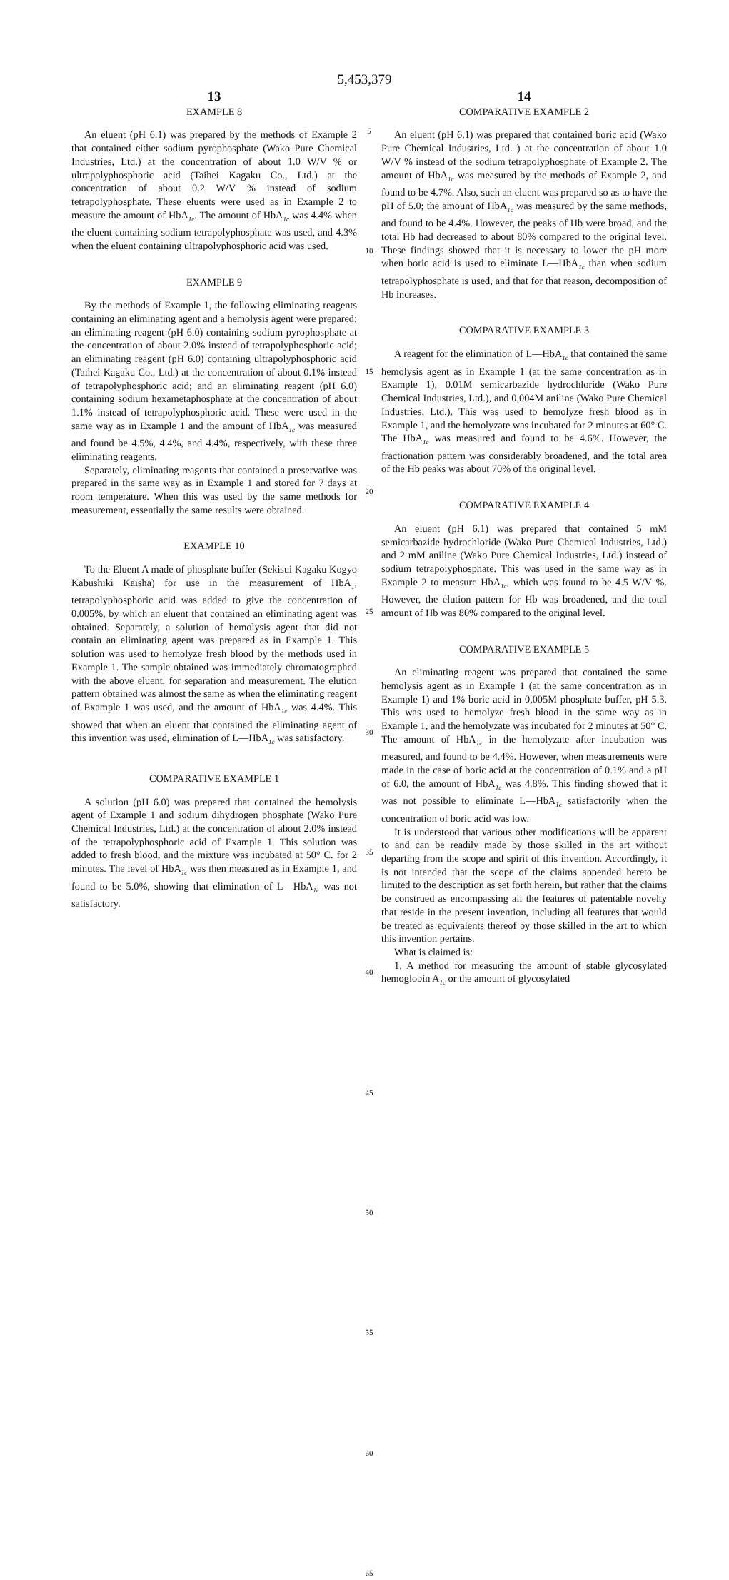5,453,379
13
EXAMPLE 8
An eluent (pH 6.1) was prepared by the methods of Example 2 that contained either sodium pyrophosphate (Wako Pure Chemical Industries, Ltd.) at the concentration of about 1.0 W/V % or ultrapolyphosphoric acid (Taihei Kagaku Co., Ltd.) at the concentration of about 0.2 W/V % instead of sodium tetrapolyphosphate. These eluents were used as in Example 2 to measure the amount of HbA<sub>1c</sub>. The amount of HbA<sub>1c</sub> was 4.4% when the eluent containing sodium tetrapolyphosphate was used, and 4.3% when the eluent containing ultrapolyphosphoric acid was used.
EXAMPLE 9
By the methods of Example 1, the following eliminating reagents containing an eliminating agent and a hemolysis agent were prepared: an eliminating reagent (pH 6.0) containing sodium pyrophosphate at the concentration of about 2.0% instead of tetrapolyphosphoric acid; an eliminating reagent (pH 6.0) containing ultrapolyphosphoric acid (Taihei Kagaku Co., Ltd.) at the concentration of about 0.1% instead of tetrapolyphosphoric acid; and an eliminating reagent (pH 6.0) containing sodium hexametaphosphate at the concentration of about 1.1% instead of tetrapolyphosphoric acid. These were used in the same way as in Example 1 and the amount of HbA<sub>1c</sub> was measured and found be 4.5%, 4.4%, and 4.4%, respectively, with these three eliminating reagents.
Separately, eliminating reagents that contained a preservative was prepared in the same way as in Example 1 and stored for 7 days at room temperature. When this was used by the same methods for measurement, essentially the same results were obtained.
EXAMPLE 10
To the Eluent A made of phosphate buffer (Sekisui Kagaku Kogyo Kabushiki Kaisha) for use in the measurement of HbA<sub>1</sub>, tetrapolyphosphoric acid was added to give the concentration of 0.005%, by which an eluent that contained an eliminating agent was obtained. Separately, a solution of hemolysis agent that did not contain an eliminating agent was prepared as in Example 1. This solution was used to hemolyze fresh blood by the methods used in Example 1. The sample obtained was immediately chromatographed with the above eluent, for separation and measurement. The elution pattern obtained was almost the same as when the eliminating reagent of Example 1 was used, and the amount of HbA<sub>1c</sub> was 4.4%. This showed that when an eluent that contained the eliminating agent of this invention was used, elimination of L—HbA<sub>1c</sub> was satisfactory.
COMPARATIVE EXAMPLE 1
A solution (pH 6.0) was prepared that contained the hemolysis agent of Example 1 and sodium dihydrogen phosphate (Wako Pure Chemical Industries, Ltd.) at the concentration of about 2.0% instead of the tetrapolyphosphoric acid of Example 1. This solution was added to fresh blood, and the mixture was incubated at 50° C. for 2 minutes. The level of HbA<sub>1c</sub> was then measured as in Example 1, and found to be 5.0%, showing that elimination of L—HbA<sub>1c</sub> was not satisfactory.
5
10
15
20
25
30
35
40
45
50
55
60
65
14
COMPARATIVE EXAMPLE 2
An eluent (pH 6.1) was prepared that contained boric acid (Wako Pure Chemical Industries, Ltd. ) at the concentration of about 1.0 W/V % instead of the sodium tetrapolyphosphate of Example 2. The amount of HbA<sub>1c</sub> was measured by the methods of Example 2, and found to be 4.7%. Also, such an eluent was prepared so as to have the pH of 5.0; the amount of HbA<sub>1c</sub> was measured by the same methods, and found to be 4.4%. However, the peaks of Hb were broad, and the total Hb had decreased to about 80% compared to the original level. These findings showed that it is necessary to lower the pH more when boric acid is used to eliminate L—HbA<sub>1c</sub> than when sodium tetrapolyphosphate is used, and that for that reason, decomposition of Hb increases.
COMPARATIVE EXAMPLE 3
A reagent for the elimination of L—HbA<sub>1c</sub> that contained the same hemolysis agent as in Example 1 (at the same concentration as in Example 1), 0.01M semicarbazide hydrochloride (Wako Pure Chemical Industries, Ltd.), and 0,004M aniline (Wako Pure Chemical Industries, Ltd.). This was used to hemolyze fresh blood as in Example 1, and the hemolyzate was incubated for 2 minutes at 60° C. The HbA<sub>1c</sub> was measured and found to be 4.6%. However, the fractionation pattern was considerably broadened, and the total area of the Hb peaks was about 70% of the original level.
COMPARATIVE EXAMPLE 4
An eluent (pH 6.1) was prepared that contained 5 mM semicarbazide hydrochloride (Wako Pure Chemical Industries, Ltd.) and 2 mM aniline (Wako Pure Chemical Industries, Ltd.) instead of sodium tetrapolyphosphate. This was used in the same way as in Example 2 to measure HbA<sub>1c</sub>, which was found to be 4.5 W/V %. However, the elution pattern for Hb was broadened, and the total amount of Hb was 80% compared to the original level.
COMPARATIVE EXAMPLE 5
An eliminating reagent was prepared that contained the same hemolysis agent as in Example 1 (at the same concentration as in Example 1) and 1% boric acid in 0,005M phosphate buffer, pH 5.3. This was used to hemolyze fresh blood in the same way as in Example 1, and the hemolyzate was incubated for 2 minutes at 50° C. The amount of HbA<sub>1c</sub> in the hemolyzate after incubation was measured, and found to be 4.4%. However, when measurements were made in the case of boric acid at the concentration of 0.1% and a pH of 6.0, the amount of HbA<sub>1c</sub> was 4.8%. This finding showed that it was not possible to eliminate L—HbA<sub>1c</sub> satisfactorily when the concentration of boric acid was low.
It is understood that various other modifications will be apparent to and can be readily made by those skilled in the art without departing from the scope and spirit of this invention. Accordingly, it is not intended that the scope of the claims appended hereto be limited to the description as set forth herein, but rather that the claims be construed as encompassing all the features of patentable novelty that reside in the present invention, including all features that would be treated as equivalents thereof by those skilled in the art to which this invention pertains.
What is claimed is:
1. A method for measuring the amount of stable glycosylated hemoglobin A<sub>1c</sub> or the amount of glycosylated